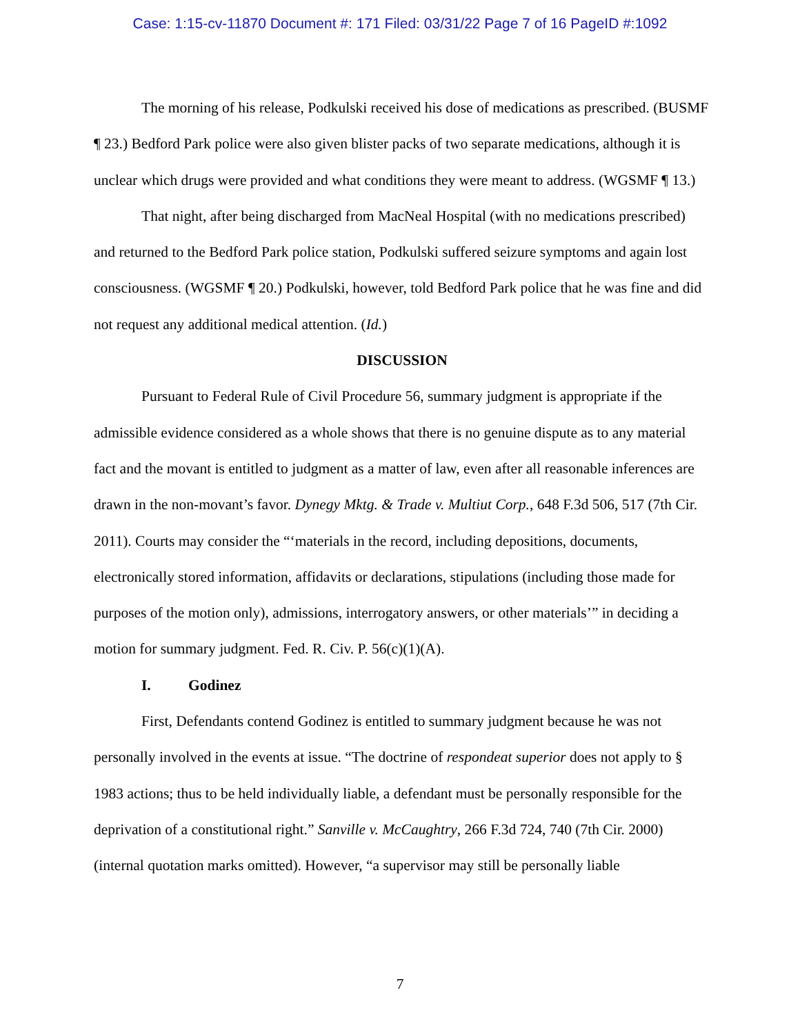Case: 1:15-cv-11870 Document #: 171 Filed: 03/31/22 Page 7 of 16 PageID #:1092
The morning of his release, Podkulski received his dose of medications as prescribed. (BUSMF ¶ 23.) Bedford Park police were also given blister packs of two separate medications, although it is unclear which drugs were provided and what conditions they were meant to address. (WGSMF ¶ 13.)
That night, after being discharged from MacNeal Hospital (with no medications prescribed) and returned to the Bedford Park police station, Podkulski suffered seizure symptoms and again lost consciousness. (WGSMF ¶ 20.) Podkulski, however, told Bedford Park police that he was fine and did not request any additional medical attention. (Id.)
DISCUSSION
Pursuant to Federal Rule of Civil Procedure 56, summary judgment is appropriate if the admissible evidence considered as a whole shows that there is no genuine dispute as to any material fact and the movant is entitled to judgment as a matter of law, even after all reasonable inferences are drawn in the non-movant’s favor. Dynegy Mktg. & Trade v. Multiut Corp., 648 F.3d 506, 517 (7th Cir. 2011). Courts may consider the “‘materials in the record, including depositions, documents, electronically stored information, affidavits or declarations, stipulations (including those made for purposes of the motion only), admissions, interrogatory answers, or other materials’” in deciding a motion for summary judgment. Fed. R. Civ. P. 56(c)(1)(A).
I. Godinez
First, Defendants contend Godinez is entitled to summary judgment because he was not personally involved in the events at issue. “The doctrine of respondeat superior does not apply to § 1983 actions; thus to be held individually liable, a defendant must be personally responsible for the deprivation of a constitutional right.” Sanville v. McCaughtry, 266 F.3d 724, 740 (7th Cir. 2000) (internal quotation marks omitted). However, “a supervisor may still be personally liable
7